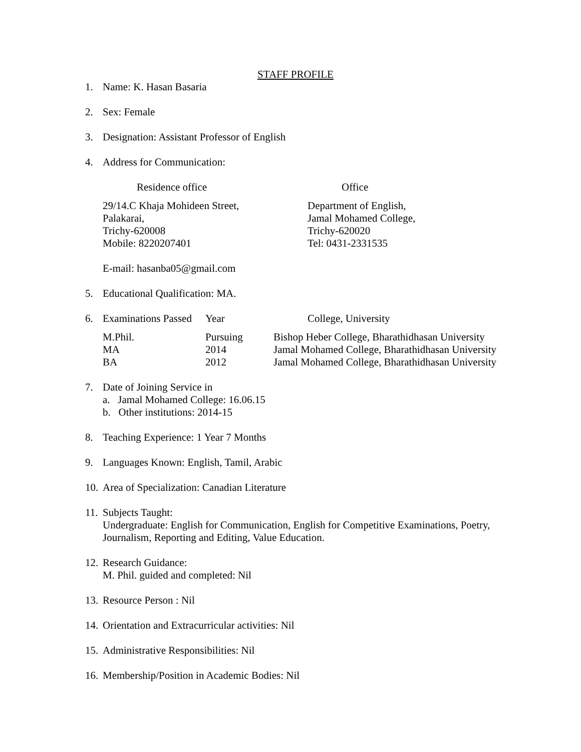STAFF PROFILE
1. Name: K. Hasan Basaria
2. Sex: Female
3. Designation: Assistant Professor of English
4. Address for Communication:
| Residence office | Office |
| --- | --- |
| 29/14.C Khaja Mohideen Street, Palakarai, Trichy-620008 Mobile: 8220207401 | Department of English, Jamal Mohamed College, Trichy-620020 Tel: 0431-2331535 |
E-mail: hasanba05@gmail.com
5. Educational Qualification: MA.
6.
| Examinations Passed | Year | College, University |
| --- | --- | --- |
| M.Phil. | Pursuing | Bishop Heber College, Bharathidhasan University |
| MA | 2014 | Jamal Mohamed College, Bharathidhasan University |
| BA | 2012 | Jamal Mohamed College, Bharathidhasan University |
7. Date of Joining Service in
a. Jamal Mohamed College: 16.06.15
b. Other institutions: 2014-15
8. Teaching Experience: 1 Year 7 Months
9. Languages Known: English, Tamil, Arabic
10. Area of Specialization: Canadian Literature
11.
Subjects Taught:
Undergraduate: English for Communication, English for Competitive Examinations, Poetry, Journalism, Reporting and Editing, Value Education.
12.
Research Guidance:
M. Phil. guided and completed: Nil
13. Resource Person : Nil
14. Orientation and Extracurricular activities: Nil
15. Administrative Responsibilities: Nil
16. Membership/Position in Academic Bodies: Nil